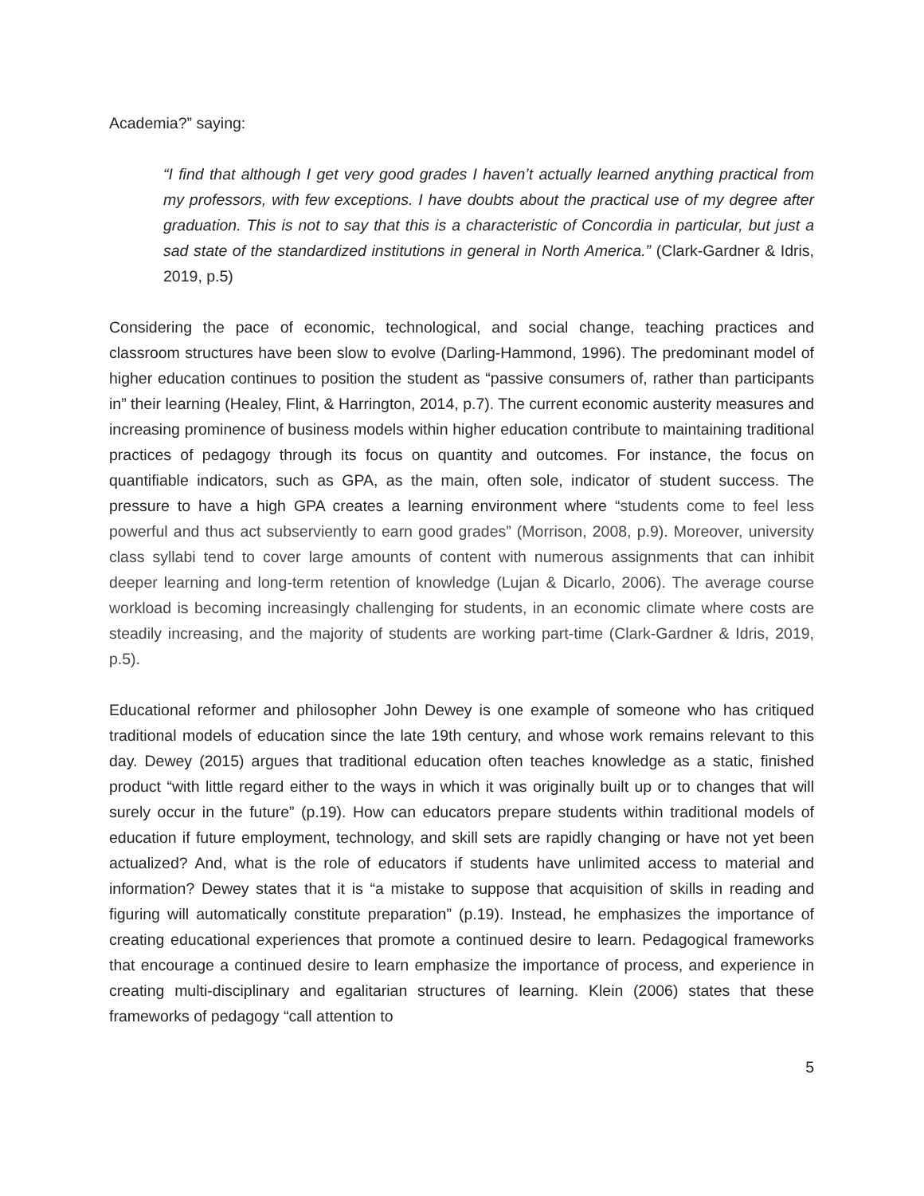Academia?” saying:
“I find that although I get very good grades I haven’t actually learned anything practical from my professors, with few exceptions. I have doubts about the practical use of my degree after graduation. This is not to say that this is a characteristic of Concordia in particular, but just a sad state of the standardized institutions in general in North America.” (Clark-Gardner & Idris, 2019, p.5)
Considering the pace of economic, technological, and social change, teaching practices and classroom structures have been slow to evolve (Darling-Hammond, 1996). The predominant model of higher education continues to position the student as “passive consumers of, rather than participants in” their learning (Healey, Flint, & Harrington, 2014, p.7). The current economic austerity measures and increasing prominence of business models within higher education contribute to maintaining traditional practices of pedagogy through its focus on quantity and outcomes. For instance, the focus on quantifiable indicators, such as GPA, as the main, often sole, indicator of student success. The pressure to have a high GPA creates a learning environment where “students come to feel less powerful and thus act subserviently to earn good grades” (Morrison, 2008, p.9). Moreover, university class syllabi tend to cover large amounts of content with numerous assignments that can inhibit deeper learning and long-term retention of knowledge (Lujan & Dicarlo, 2006). The average course workload is becoming increasingly challenging for students, in an economic climate where costs are steadily increasing, and the majority of students are working part-time (Clark-Gardner & Idris, 2019, p.5).
Educational reformer and philosopher John Dewey is one example of someone who has critiqued traditional models of education since the late 19th century, and whose work remains relevant to this day. Dewey (2015) argues that traditional education often teaches knowledge as a static, finished product “with little regard either to the ways in which it was originally built up or to changes that will surely occur in the future” (p.19). How can educators prepare students within traditional models of education if future employment, technology, and skill sets are rapidly changing or have not yet been actualized? And, what is the role of educators if students have unlimited access to material and information? Dewey states that it is “a mistake to suppose that acquisition of skills in reading and figuring will automatically constitute preparation” (p.19). Instead, he emphasizes the importance of creating educational experiences that promote a continued desire to learn. Pedagogical frameworks that encourage a continued desire to learn emphasize the importance of process, and experience in creating multi-disciplinary and egalitarian structures of learning. Klein (2006) states that these frameworks of pedagogy “call attention to
5